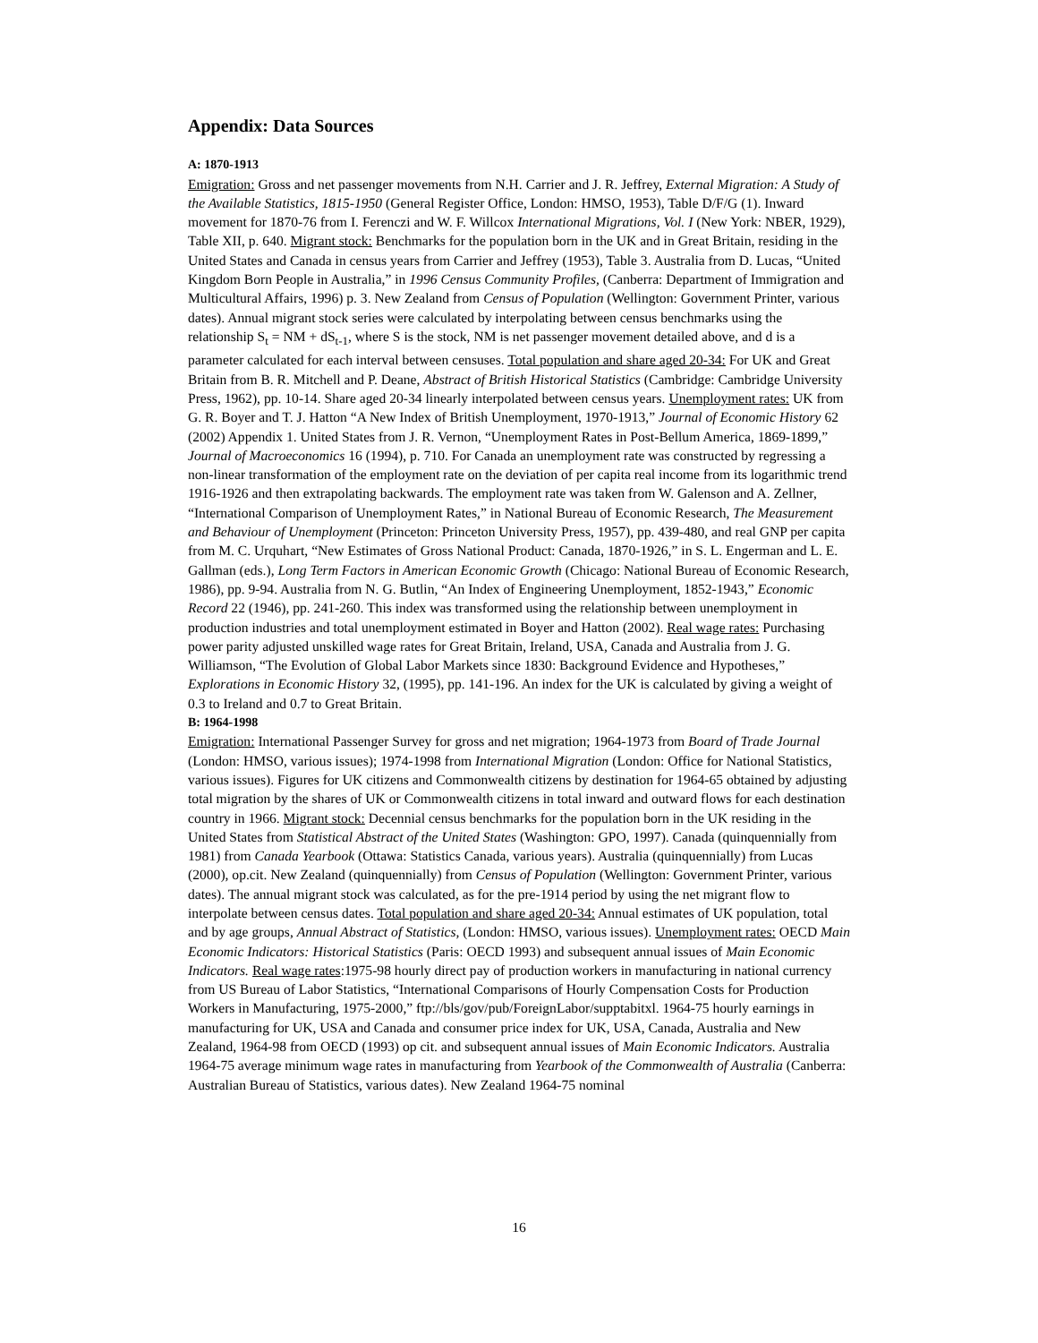Appendix: Data Sources
A: 1870-1913
Emigration: Gross and net passenger movements from N.H. Carrier and J. R. Jeffrey, External Migration: A Study of the Available Statistics, 1815-1950 (General Register Office, London: HMSO, 1953), Table D/F/G (1). Inward movement for 1870-76 from I. Ferenczi and W. F. Willcox International Migrations, Vol. I (New York: NBER, 1929), Table XII, p. 640. Migrant stock: Benchmarks for the population born in the UK and in Great Britain, residing in the United States and Canada in census years from Carrier and Jeffrey (1953), Table 3. Australia from D. Lucas, “United Kingdom Born People in Australia,” in 1996 Census Community Profiles, (Canberra: Department of Immigration and Multicultural Affairs, 1996) p. 3. New Zealand from Census of Population (Wellington: Government Printer, various dates). Annual migrant stock series were calculated by interpolating between census benchmarks using the relationship S<sub>t</sub> = NM + dS<sub>t-1</sub>, where S is the stock, NM is net passenger movement detailed above, and d is a parameter calculated for each interval between censuses. Total population and share aged 20-34: For UK and Great Britain from B. R. Mitchell and P. Deane, Abstract of British Historical Statistics (Cambridge: Cambridge University Press, 1962), pp. 10-14. Share aged 20-34 linearly interpolated between census years. Unemployment rates: UK from G. R. Boyer and T. J. Hatton “A New Index of British Unemployment, 1970-1913,” Journal of Economic History 62 (2002) Appendix 1. United States from J. R. Vernon, “Unemployment Rates in Post-Bellum America, 1869-1899,” Journal of Macroeconomics 16 (1994), p. 710. For Canada an unemployment rate was constructed by regressing a non-linear transformation of the employment rate on the deviation of per capita real income from its logarithmic trend 1916-1926 and then extrapolating backwards. The employment rate was taken from W. Galenson and A. Zellner, “International Comparison of Unemployment Rates,” in National Bureau of Economic Research, The Measurement and Behaviour of Unemployment (Princeton: Princeton University Press, 1957), pp. 439-480, and real GNP per capita from M. C. Urquhart, “New Estimates of Gross National Product: Canada, 1870-1926,” in S. L. Engerman and L. E. Gallman (eds.), Long Term Factors in American Economic Growth (Chicago: National Bureau of Economic Research, 1986), pp. 9-94. Australia from N. G. Butlin, “An Index of Engineering Unemployment, 1852-1943,” Economic Record 22 (1946), pp. 241-260. This index was transformed using the relationship between unemployment in production industries and total unemployment estimated in Boyer and Hatton (2002). Real wage rates: Purchasing power parity adjusted unskilled wage rates for Great Britain, Ireland, USA, Canada and Australia from J. G. Williamson, “The Evolution of Global Labor Markets since 1830: Background Evidence and Hypotheses,” Explorations in Economic History 32, (1995), pp. 141-196. An index for the UK is calculated by giving a weight of 0.3 to Ireland and 0.7 to Great Britain.
B: 1964-1998
Emigration: International Passenger Survey for gross and net migration; 1964-1973 from Board of Trade Journal (London: HMSO, various issues); 1974-1998 from International Migration (London: Office for National Statistics, various issues). Figures for UK citizens and Commonwealth citizens by destination for 1964-65 obtained by adjusting total migration by the shares of UK or Commonwealth citizens in total inward and outward flows for each destination country in 1966. Migrant stock: Decennial census benchmarks for the population born in the UK residing in the United States from Statistical Abstract of the United States (Washington: GPO, 1997). Canada (quinquennially from 1981) from Canada Yearbook (Ottawa: Statistics Canada, various years). Australia (quinquennially) from Lucas (2000), op.cit. New Zealand (quinquennially) from Census of Population (Wellington: Government Printer, various dates). The annual migrant stock was calculated, as for the pre-1914 period by using the net migrant flow to interpolate between census dates. Total population and share aged 20-34: Annual estimates of UK population, total and by age groups, Annual Abstract of Statistics, (London: HMSO, various issues). Unemployment rates: OECD Main Economic Indicators: Historical Statistics (Paris: OECD 1993) and subsequent annual issues of Main Economic Indicators. Real wage rates:1975-98 hourly direct pay of production workers in manufacturing in national currency from US Bureau of Labor Statistics, “International Comparisons of Hourly Compensation Costs for Production Workers in Manufacturing, 1975-2000,” ftp://bls/gov/pub/ForeignLabor/supptabitxl. 1964-75 hourly earnings in manufacturing for UK, USA and Canada and consumer price index for UK, USA, Canada, Australia and New Zealand, 1964-98 from OECD (1993) op cit. and subsequent annual issues of Main Economic Indicators. Australia 1964-75 average minimum wage rates in manufacturing from Yearbook of the Commonwealth of Australia (Canberra: Australian Bureau of Statistics, various dates). New Zealand 1964-75 nominal
16